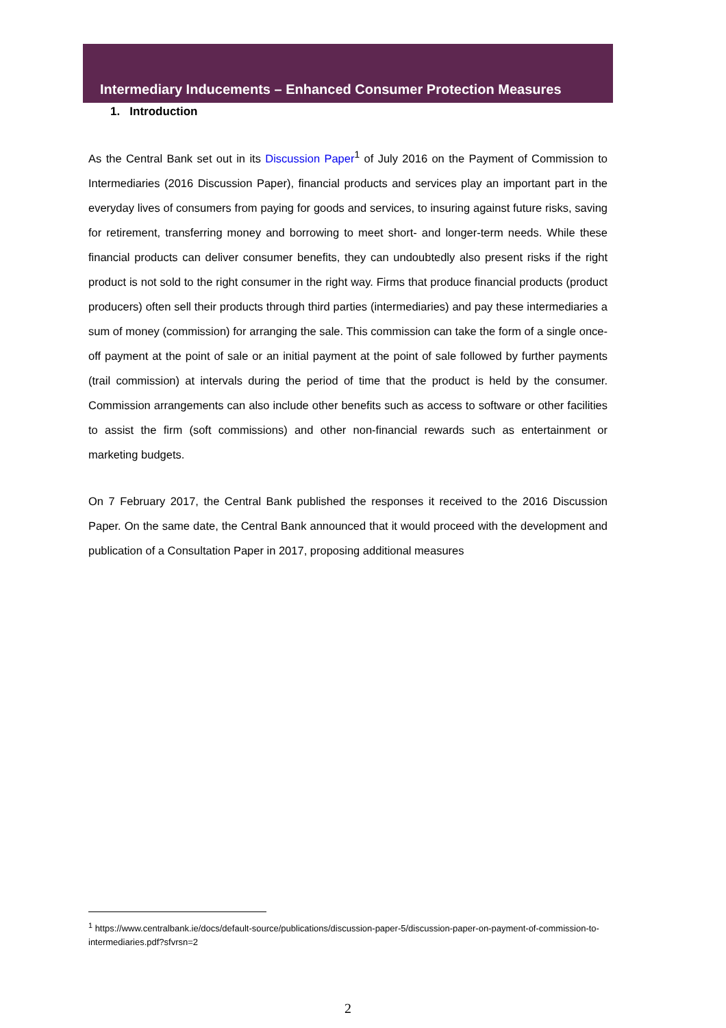Intermediary Inducements – Enhanced Consumer Protection Measures
1. Introduction
As the Central Bank set out in its Discussion Paper<sup>1</sup> of July 2016 on the Payment of Commission to Intermediaries (2016 Discussion Paper), financial products and services play an important part in the everyday lives of consumers from paying for goods and services, to insuring against future risks, saving for retirement, transferring money and borrowing to meet short- and longer-term needs. While these financial products can deliver consumer benefits, they can undoubtedly also present risks if the right product is not sold to the right consumer in the right way. Firms that produce financial products (product producers) often sell their products through third parties (intermediaries) and pay these intermediaries a sum of money (commission) for arranging the sale. This commission can take the form of a single once-off payment at the point of sale or an initial payment at the point of sale followed by further payments (trail commission) at intervals during the period of time that the product is held by the consumer. Commission arrangements can also include other benefits such as access to software or other facilities to assist the firm (soft commissions) and other non-financial rewards such as entertainment or marketing budgets.
On 7 February 2017, the Central Bank published the responses it received to the 2016 Discussion Paper. On the same date, the Central Bank announced that it would proceed with the development and publication of a Consultation Paper in 2017, proposing additional measures
<sup>1</sup> https://www.centralbank.ie/docs/default-source/publications/discussion-paper-5/discussion-paper-on-payment-of-commission-to-intermediaries.pdf?sfvrsn=2
2